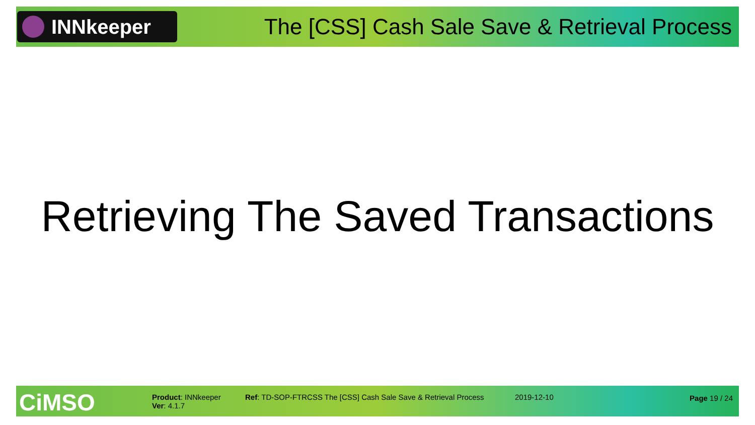INNkeeper
The [CSS] Cash Sale Save & Retrieval Process
Retrieving The Saved Transactions
CiMSO
Product: INNkeeper
Ver: 4.1.7
Ref: TD-SOP-FTRCSS The [CSS] Cash Sale Save & Retrieval Process
2019-12-10 Page 19 / 24